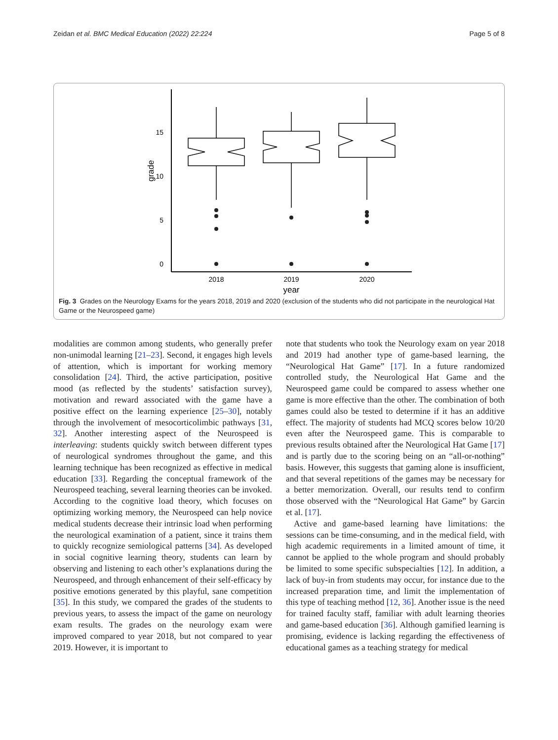Zeidan et al. BMC Medical Education (2022) 22:224 Page 5 of 8
15
10
5
0
grade
2018
2019
2020
year
Fig. 3 Grades on the Neurology Exams for the years 2018, 2019 and 2020 (exclusion of the students who did not participate in the neurological Hat Game or the Neurospeed game)
modalities are common among students, who generally prefer non-unimodal learning [21–23]. Second, it engages high levels of attention, which is important for working memory consolidation [24]. Third, the active participation, positive mood (as reflected by the students’ satisfaction survey), motivation and reward associated with the game have a positive effect on the learning experience [25–30], notably through the involvement of mesocorticolimbic pathways [31, 32]. Another interesting aspect of the Neurospeed is interleaving: students quickly switch between different types of neurological syndromes throughout the game, and this learning technique has been recognized as effective in medical education [33]. Regarding the conceptual framework of the Neurospeed teaching, several learning theories can be invoked. According to the cognitive load theory, which focuses on optimizing working memory, the Neurospeed can help novice medical students decrease their intrinsic load when performing the neurological examination of a patient, since it trains them to quickly recognize semiological patterns [34]. As developed in social cognitive learning theory, students can learn by observing and listening to each other’s explanations during the Neurospeed, and through enhancement of their self-efficacy by positive emotions generated by this playful, sane competition [35]. In this study, we compared the grades of the students to previous years, to assess the impact of the game on neurology exam results. The grades on the neurology exam were improved compared to year 2018, but not compared to year 2019. However, it is important to
note that students who took the Neurology exam on year 2018 and 2019 had another type of game-based learning, the “Neurological Hat Game” [17]. In a future randomized controlled study, the Neurological Hat Game and the Neurospeed game could be compared to assess whether one game is more effective than the other. The combination of both games could also be tested to determine if it has an additive effect. The majority of students had MCQ scores below 10/20 even after the Neurospeed game. This is comparable to previous results obtained after the Neurological Hat Game [17] and is partly due to the scoring being on an “all-or-nothing” basis. However, this suggests that gaming alone is insufficient, and that several repetitions of the games may be necessary for a better memorization. Overall, our results tend to confirm those observed with the “Neurological Hat Game” by Garcin et al. [17].
Active and game-based learning have limitations: the sessions can be time-consuming, and in the medical field, with high academic requirements in a limited amount of time, it cannot be applied to the whole program and should probably be limited to some specific subspecialties [12]. In addition, a lack of buy-in from students may occur, for instance due to the increased preparation time, and limit the implementation of this type of teaching method [12, 36]. Another issue is the need for trained faculty staff, familiar with adult learning theories and game-based education [36]. Although gamified learning is promising, evidence is lacking regarding the effectiveness of educational games as a teaching strategy for medical